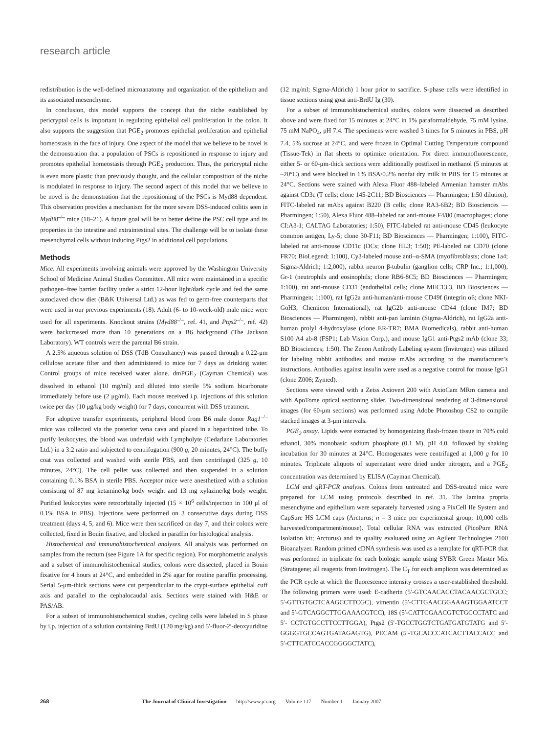research article
redistribution is the well-defined microanatomy and organization of the epithelium and its associated mesenchyme.
In conclusion, this model supports the concept that the niche established by pericryptal cells is important in regulating epithelial cell proliferation in the colon. It also supports the suggestion that PGE<sub>2</sub> promotes epithelial proliferation and epithelial homeostasis in the face of injury. One aspect of the model that we believe to be novel is the demonstration that a population of PSCs is repositioned in response to injury and promotes epithelial homeostasis through PGE<sub>2</sub> production. Thus, the pericryptal niche is even more plastic than previously thought, and the cellular composition of the niche is modulated in response to injury. The second aspect of this model that we believe to be novel is the demonstration that the repositioning of the PSCs is Myd88 dependent. This observation provides a mechanism for the more severe DSS-induced colitis seen in Myd88<sup>–/–</sup> mice (18–21). A future goal will be to better define the PSC cell type and its properties in the intestine and extraintestinal sites. The challenge will be to isolate these mesenchymal cells without inducing Ptgs2 in additional cell populations.
Methods
Mice. All experiments involving animals were approved by the Washington University School of Medicine Animal Studies Committee. All mice were maintained in a specific pathogen–free barrier facility under a strict 12-hour light/dark cycle and fed the same autoclaved chow diet (B&K Universal Ltd.) as was fed to germ-free counterparts that were used in our previous experiments (18). Adult (6- to 10-week-old) male mice were used for all experiments. Knockout strains (Myd88<sup>–/–</sup>, ref. 41, and Ptgs2<sup>–/–</sup>, ref. 42) were backcrossed more than 10 generations on a B6 background (The Jackson Laboratory). WT controls were the parental B6 strain.
A 2.5% aqueous solution of DSS (TdB Consultancy) was passed through a 0.22-μm cellulose acetate filter and then administered to mice for 7 days as drinking water. Control groups of mice received water alone. dmPGE<sub>2</sub> (Cayman Chemical) was dissolved in ethanol (10 mg/ml) and diluted into sterile 5% sodium bicarbonate immediately before use (2 μg/ml). Each mouse received i.p. injections of this solution twice per day (10 μg/kg body weight) for 7 days, concurrent with DSS treatment.
For adoptive transfer experiments, peripheral blood from B6 male donor Rag1<sup>–/–</sup> mice was collected via the posterior vena cava and placed in a heparinized tube. To purify leukocytes, the blood was underlaid with Lympholyte (Cedarlane Laboratories Ltd.) in a 3:2 ratio and subjected to centrifugation (900 g, 20 minutes, 24°C). The buffy coat was collected and washed with sterile PBS, and then centrifuged (325 g, 10 minutes, 24°C). The cell pellet was collected and then suspended in a solution containing 0.1% BSA in sterile PBS. Acceptor mice were anesthetized with a solution consisting of 87 mg ketamine/kg body weight and 13 mg xylazine/kg body weight. Purified leukocytes were retroorbitally injected (15 × 10<sup>6</sup> cells/injection in 100 μl of 0.1% BSA in PBS). Injections were performed on 3 consecutive days during DSS treatment (days 4, 5, and 6). Mice were then sacrificed on day 7, and their colons were collected, fixed in Bouin fixative, and blocked in paraffin for histological analysis.
Histochemical and immunohistochemical analyses. All analysis was performed on samples from the rectum (see Figure 1A for specific region). For morphometric analysis and a subset of immunohistochemical studies, colons were dissected, placed in Bouin fixative for 4 hours at 24°C, and embedded in 2% agar for routine paraffin processing. Serial 5-μm-thick sections were cut perpendicular to the crypt-surface epithelial cuff axis and parallel to the cephalocaudal axis. Sections were stained with H&E or PAS/AB.
For a subset of immunohistochemical studies, cycling cells were labeled in S phase by i.p. injection of a solution containing BrdU (120 mg/kg) and 5′-fluor-2′-deoxyuridine (12 mg/ml; Sigma-Aldrich) 1 hour prior to sacrifice. S-phase cells were identified in tissue sections using goat anti-BrdU Ig (30).
For a subset of immunohistochemical studies, colons were dissected as described above and were fixed for 15 minutes at 24°C in 1% paraformaldehyde, 75 mM lysine, 75 mM NaPO<sub>4</sub>, pH 7.4. The specimens were washed 3 times for 5 minutes in PBS, pH 7.4, 5% sucrose at 24°C, and were frozen in Optimal Cutting Temperature compound (Tissue-Tek) in flat sheets to optimize orientation. For direct immunofluorescence, either 5- or 60-μm-thick sections were additionally postfixed in methanol (5 minutes at –20°C) and were blocked in 1% BSA/0.2% nonfat dry milk in PBS for 15 minutes at 24°C. Sections were stained with Alexa Fluor 488–labeled Armenian hamster mAbs against CD3ε (T cells; clone 145-2C11; BD Biosciences — Pharmingen; 1:50 dilution), FITC-labeled rat mAbs against B220 (B cells; clone RA3-6B2; BD Biosciences — Pharmingen; 1:50), Alexa Fluor 488–labeled rat anti-mouse F4/80 (macrophages; clone CI:A3-1; CALTAG Laboratories; 1:50), FITC-labeled rat anti-mouse CD45 (leukocyte common antigen, Ly-5; clone 30-F11; BD Biosciences — Pharmingen; 1:100), FITC-labeled rat anti-mouse CD11c (DCs; clone HL3; 1:50); PE-labeled rat CD70 (clone FR70; BioLegend; 1:100), Cy3-labeled mouse anti–α-SMA (myofibroblasts; clone 1a4; Sigma-Aldrich; 1:2,000), rabbit neuron β-tubulin (ganglion cells; CRP Inc.; 1:1,000), Gr-1 (neutrophils and eosinophils; clone RB6-8C5; BD Biosciences — Pharmingen; 1:100), rat anti-mouse CD31 (endothelial cells; clone MEC13.3, BD Biosciences — Pharmingen; 1:100), rat IgG2a anti-human/anti-mouse CD49f (integrin α6; clone NKI-GoH3; Chemicon International), rat IgG2b anti-mouse CD44 (clone IM7; BD Biosciences — Pharmingen), rabbit anti-pan laminin (Sigma-Aldrich), rat IgG2a anti-human prolyl 4-hydroxylase (clone ER-TR7; BMA Biomedicals), rabbit anti-human S100 A4 ab-8 (FSP1; Lab Vision Corp.), and mouse IgG1 anti-Ptgs2 mAb (clone 33; BD Biosciences; 1:50). The Zenon Antibody Labeling system (Invitrogen) was utilized for labeling rabbit antibodies and mouse mAbs according to the manufacturer’s instructions. Antibodies against insulin were used as a negative control for mouse IgG1 (clone Z006; Zymed).
Sections were viewed with a Zeiss Axiovert 200 with AxioCam MRm camera and with ApoTome optical sectioning slider. Two-dimensional rendering of 3-dimensional images (for 60-μm sections) was performed using Adobe Photoshop CS2 to compile stacked images at 3-μm intervals.
PGE<sub>2</sub> assay. Lipids were extracted by homogenizing flash-frozen tissue in 70% cold ethanol, 30% monobasic sodium phosphate (0.1 M), pH 4.0, followed by shaking incubation for 30 minutes at 24°C. Homogenates were centrifuged at 1,000 g for 10 minutes. Triplicate aliquots of supernatant were dried under nitrogen, and a PGE<sub>2</sub> concentration was determined by ELISA (Cayman Chemical).
LCM and qRT-PCR analysis. Colons from untreated and DSS-treated mice were prepared for LCM using protocols described in ref. 31. The lamina propria mesenchyme and epithelium were separately harvested using a PixCell IIe System and CapSure HS LCM caps (Arcturus; n = 3 mice per experimental group; 10,000 cells harvested/compartment/mouse). Total cellular RNA was extracted (PicoPure RNA Isolation kit; Arcturus) and its quality evaluated using an Agilent Technologies 2100 Bioanalyzer. Random primed cDNA synthesis was used as a template for qRT-PCR that was performed in triplicate for each biologic sample using SYBR Green Master Mix (Stratagene; all reagents from Invitrogen). The C<sub>T</sub> for each amplicon was determined as the PCR cycle at which the fluorescence intensity crosses a user-established threshold. The following primers were used: E-cadherin (5′-GTCAACACCTACAACGCTGCC; 5′-GTTGTGCTCAAGCCTTCGC), vimentin (5′-CTTGAACGGAAAGTGGAATCCT and 5′-GTCAGGCTTGGAAACGTCC), 18S (5′-CATTCGAACGTCTGCCCTATC and 5′- CCTGTGCCTTCCTTGGA), Ptgs2 (5′-TGCCTGGTCTGATGATGTATG and 5′-GGGGTGCCAGTGATAGAGTG), PECAM (5′-TGCACCCATCACTTACCACC and 5′-CTTCATCCACCGGGGCTATC),
268 The Journal of Clinical Investigation http://www.jci.org Volume 117 Number 1 January 2007